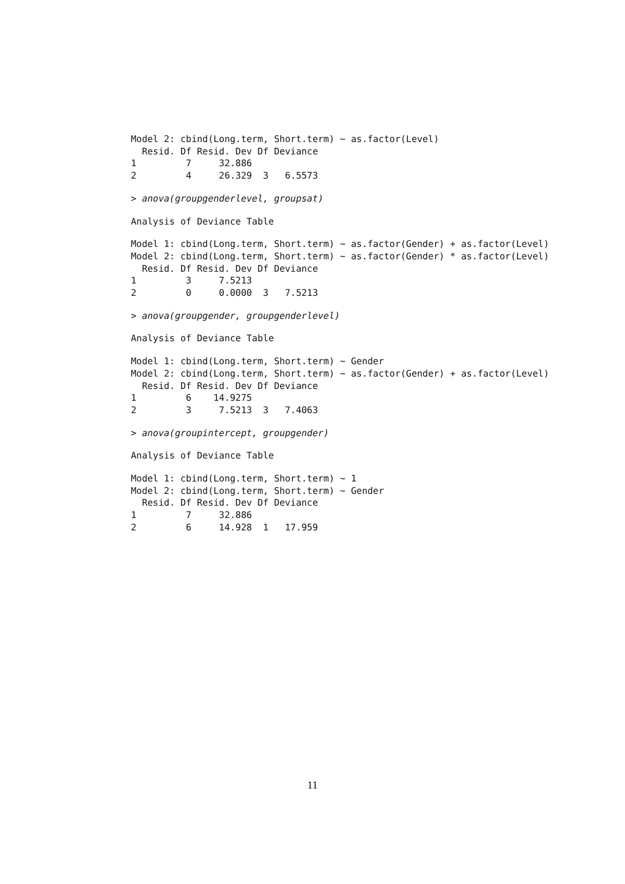Model 2: cbind(Long.term, Short.term) ~ as.factor(Level)
  Resid. Df Resid. Dev Df Deviance
1         7     32.886
2         4     26.329  3   6.5573
> anova(groupgenderlevel, groupsat)
Analysis of Deviance Table
Model 1: cbind(Long.term, Short.term) ~ as.factor(Gender) + as.factor(Level)
Model 2: cbind(Long.term, Short.term) ~ as.factor(Gender) * as.factor(Level)
  Resid. Df Resid. Dev Df Deviance
1         3     7.5213
2         0     0.0000  3   7.5213
> anova(groupgender, groupgenderlevel)
Analysis of Deviance Table
Model 1: cbind(Long.term, Short.term) ~ Gender
Model 2: cbind(Long.term, Short.term) ~ as.factor(Gender) + as.factor(Level)
  Resid. Df Resid. Dev Df Deviance
1         6    14.9275
2         3     7.5213  3   7.4063
> anova(groupintercept, groupgender)
Analysis of Deviance Table
Model 1: cbind(Long.term, Short.term) ~ 1
Model 2: cbind(Long.term, Short.term) ~ Gender
  Resid. Df Resid. Dev Df Deviance
1         7     32.886
2         6     14.928  1   17.959
11